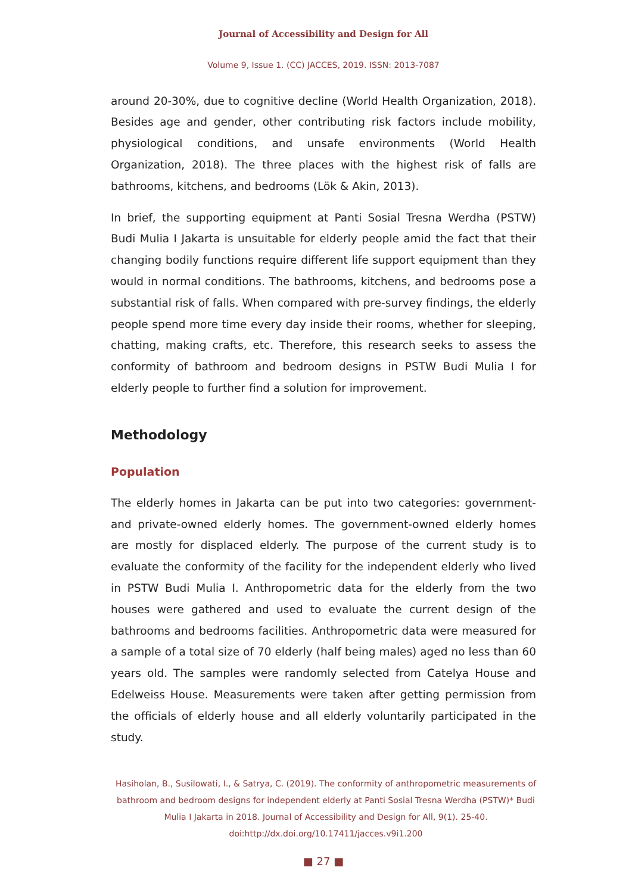Journal of Accessibility and Design for All
Volume 9, Issue 1. (CC) JACCES, 2019. ISSN: 2013-7087
around 20-30%, due to cognitive decline (World Health Organization, 2018). Besides age and gender, other contributing risk factors include mobility, physiological conditions, and unsafe environments (World Health Organization, 2018). The three places with the highest risk of falls are bathrooms, kitchens, and bedrooms (Lök & Akin, 2013).
In brief, the supporting equipment at Panti Sosial Tresna Werdha (PSTW) Budi Mulia I Jakarta is unsuitable for elderly people amid the fact that their changing bodily functions require different life support equipment than they would in normal conditions. The bathrooms, kitchens, and bedrooms pose a substantial risk of falls. When compared with pre-survey findings, the elderly people spend more time every day inside their rooms, whether for sleeping, chatting, making crafts, etc. Therefore, this research seeks to assess the conformity of bathroom and bedroom designs in PSTW Budi Mulia I for elderly people to further find a solution for improvement.
Methodology
Population
The elderly homes in Jakarta can be put into two categories: government- and private-owned elderly homes. The government-owned elderly homes are mostly for displaced elderly. The purpose of the current study is to evaluate the conformity of the facility for the independent elderly who lived in PSTW Budi Mulia I. Anthropometric data for the elderly from the two houses were gathered and used to evaluate the current design of the bathrooms and bedrooms facilities. Anthropometric data were measured for a sample of a total size of 70 elderly (half being males) aged no less than 60 years old. The samples were randomly selected from Catelya House and Edelweiss House. Measurements were taken after getting permission from the officials of elderly house and all elderly voluntarily participated in the study.
Hasiholan, B., Susilowati, I., & Satrya, C. (2019). The conformity of anthropometric measurements of bathroom and bedroom designs for independent elderly at Panti Sosial Tresna Werdha (PSTW)* Budi Mulia I Jakarta in 2018. Journal of Accessibility and Design for All, 9(1). 25-40. doi:http://dx.doi.org/10.17411/jacces.v9i1.200
■ 27 ■